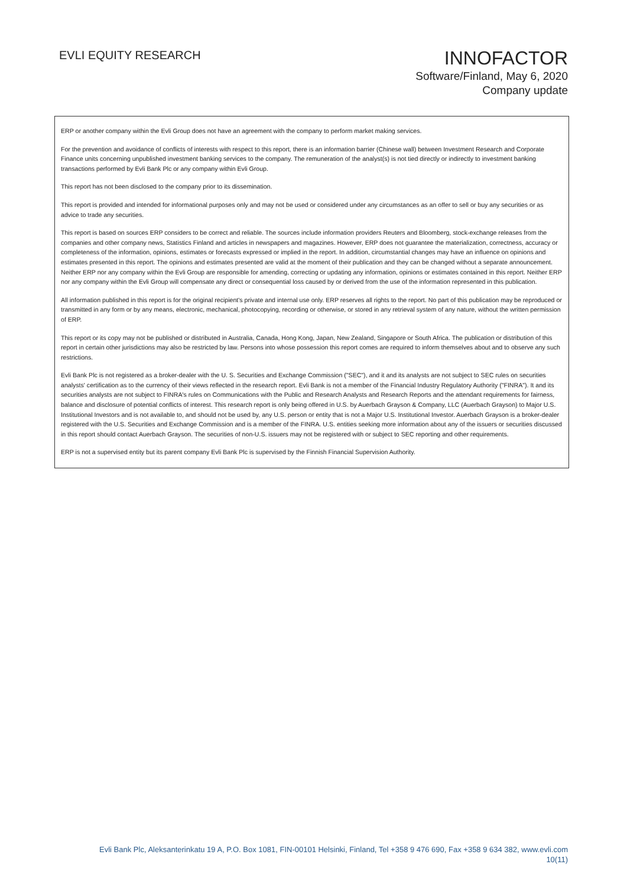EVLI EQUITY RESEARCH
INNOFACTOR
Software/Finland, May 6, 2020
Company update
ERP or another company within the Evli Group does not have an agreement with the company to perform market making services.
For the prevention and avoidance of conflicts of interests with respect to this report, there is an information barrier (Chinese wall) between Investment Research and Corporate Finance units concerning unpublished investment banking services to the company. The remuneration of the analyst(s) is not tied directly or indirectly to investment banking transactions performed by Evli Bank Plc or any company within Evli Group.
This report has not been disclosed to the company prior to its dissemination.
This report is provided and intended for informational purposes only and may not be used or considered under any circumstances as an offer to sell or buy any securities or as advice to trade any securities.
This report is based on sources ERP considers to be correct and reliable. The sources include information providers Reuters and Bloomberg, stock-exchange releases from the companies and other company news, Statistics Finland and articles in newspapers and magazines. However, ERP does not guarantee the materialization, correctness, accuracy or completeness of the information, opinions, estimates or forecasts expressed or implied in the report. In addition, circumstantial changes may have an influence on opinions and estimates presented in this report. The opinions and estimates presented are valid at the moment of their publication and they can be changed without a separate announcement. Neither ERP nor any company within the Evli Group are responsible for amending, correcting or updating any information, opinions or estimates contained in this report. Neither ERP nor any company within the Evli Group will compensate any direct or consequential loss caused by or derived from the use of the information represented in this publication.
All information published in this report is for the original recipient's private and internal use only. ERP reserves all rights to the report. No part of this publication may be reproduced or transmitted in any form or by any means, electronic, mechanical, photocopying, recording or otherwise, or stored in any retrieval system of any nature, without the written permission of ERP.
This report or its copy may not be published or distributed in Australia, Canada, Hong Kong, Japan, New Zealand, Singapore or South Africa. The publication or distribution of this report in certain other jurisdictions may also be restricted by law. Persons into whose possession this report comes are required to inform themselves about and to observe any such restrictions.
Evli Bank Plc is not registered as a broker-dealer with the U. S. Securities and Exchange Commission ("SEC"), and it and its analysts are not subject to SEC rules on securities analysts' certification as to the currency of their views reflected in the research report. Evli Bank is not a member of the Financial Industry Regulatory Authority ("FINRA"). It and its securities analysts are not subject to FINRA's rules on Communications with the Public and Research Analysts and Research Reports and the attendant requirements for fairness, balance and disclosure of potential conflicts of interest. This research report is only being offered in U.S. by Auerbach Grayson & Company, LLC (Auerbach Grayson) to Major U.S. Institutional Investors and is not available to, and should not be used by, any U.S. person or entity that is not a Major U.S. Institutional Investor. Auerbach Grayson is a broker-dealer registered with the U.S. Securities and Exchange Commission and is a member of the FINRA. U.S. entities seeking more information about any of the issuers or securities discussed in this report should contact Auerbach Grayson. The securities of non-U.S. issuers may not be registered with or subject to SEC reporting and other requirements.
ERP is not a supervised entity but its parent company Evli Bank Plc is supervised by the Finnish Financial Supervision Authority.
Evli Bank Plc, Aleksanterinkatu 19 A, P.O. Box 1081, FIN-00101 Helsinki, Finland, Tel +358 9 476 690, Fax +358 9 634 382, www.evli.com
10(11)